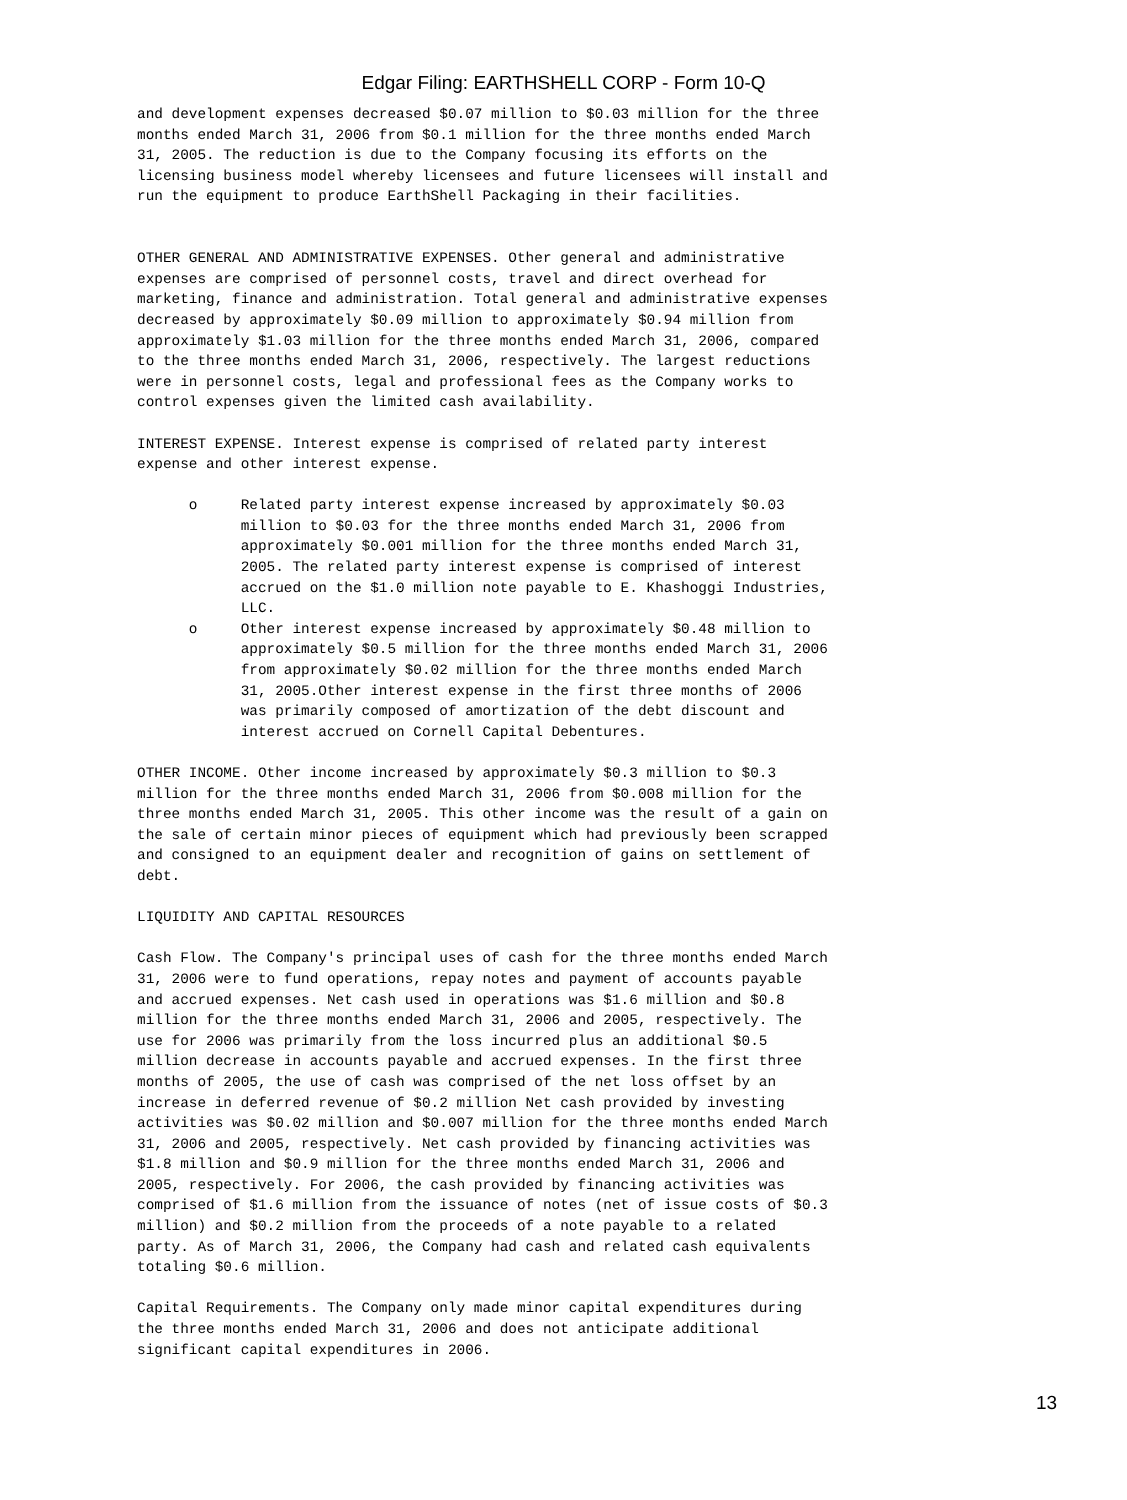Edgar Filing: EARTHSHELL CORP - Form 10-Q
and development expenses decreased $0.07 million to $0.03 million for the three
months ended March 31, 2006 from $0.1 million for the three months ended March
31, 2005. The reduction is due to the Company focusing its efforts on the
licensing business model whereby licensees and future licensees will install and
run the equipment to produce EarthShell Packaging in their facilities.


OTHER GENERAL AND ADMINISTRATIVE EXPENSES. Other general and administrative
expenses are comprised of personnel costs, travel and direct overhead for
marketing, finance and administration. Total general and administrative expenses
decreased by approximately $0.09 million to approximately $0.94 million from
approximately $1.03 million for the three months ended March 31, 2006, compared
to the three months ended March 31, 2006, respectively. The largest reductions
were in personnel costs, legal and professional fees as the Company works to
control expenses given the limited cash availability.

INTEREST EXPENSE. Interest expense is comprised of related party interest
expense and other interest expense.

      o     Related party interest expense increased by approximately $0.03
            million to $0.03 for the three months ended March 31, 2006 from
            approximately $0.001 million for the three months ended March 31,
            2005. The related party interest expense is comprised of interest
            accrued on the $1.0 million note payable to E. Khashoggi Industries,
            LLC.
      o     Other interest expense increased by approximately $0.48 million to
            approximately $0.5 million for the three months ended March 31, 2006
            from approximately $0.02 million for the three months ended March
            31, 2005.Other interest expense in the first three months of 2006
            was primarily composed of amortization of the debt discount and
            interest accrued on Cornell Capital Debentures.

OTHER INCOME. Other income increased by approximately $0.3 million to $0.3
million for the three months ended March 31, 2006 from $0.008 million for the
three months ended March 31, 2005. This other income was the result of a gain on
the sale of certain minor pieces of equipment which had previously been scrapped
and consigned to an equipment dealer and recognition of gains on settlement of
debt.

LIQUIDITY AND CAPITAL RESOURCES

Cash Flow. The Company's principal uses of cash for the three months ended March
31, 2006 were to fund operations, repay notes and payment of accounts payable
and accrued expenses. Net cash used in operations was $1.6 million and $0.8
million for the three months ended March 31, 2006 and 2005, respectively. The
use for 2006 was primarily from the loss incurred plus an additional $0.5
million decrease in accounts payable and accrued expenses. In the first three
months of 2005, the use of cash was comprised of the net loss offset by an
increase in deferred revenue of $0.2 million Net cash provided by investing
activities was $0.02 million and $0.007 million for the three months ended March
31, 2006 and 2005, respectively. Net cash provided by financing activities was
$1.8 million and $0.9 million for the three months ended March 31, 2006 and
2005, respectively. For 2006, the cash provided by financing activities was
comprised of $1.6 million from the issuance of notes (net of issue costs of $0.3
million) and $0.2 million from the proceeds of a note payable to a related
party. As of March 31, 2006, the Company had cash and related cash equivalents
totaling $0.6 million.

Capital Requirements. The Company only made minor capital expenditures during
the three months ended March 31, 2006 and does not anticipate additional
significant capital expenditures in 2006.
13